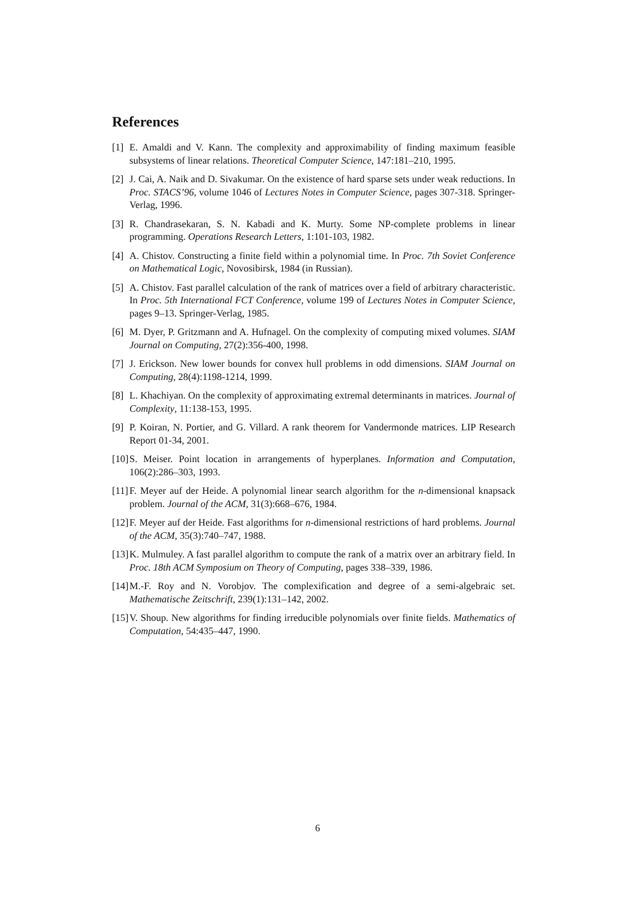References
[1] E. Amaldi and V. Kann. The complexity and approximability of finding maximum feasible subsystems of linear relations. Theoretical Computer Science, 147:181–210, 1995.
[2] J. Cai, A. Naik and D. Sivakumar. On the existence of hard sparse sets under weak reductions. In Proc. STACS’96, volume 1046 of Lectures Notes in Computer Science, pages 307-318. Springer-Verlag, 1996.
[3] R. Chandrasekaran, S. N. Kabadi and K. Murty. Some NP-complete problems in linear programming. Operations Research Letters, 1:101-103, 1982.
[4] A. Chistov. Constructing a finite field within a polynomial time. In Proc. 7th Soviet Conference on Mathematical Logic, Novosibirsk, 1984 (in Russian).
[5] A. Chistov. Fast parallel calculation of the rank of matrices over a field of arbitrary characteristic. In Proc. 5th International FCT Conference, volume 199 of Lectures Notes in Computer Science, pages 9–13. Springer-Verlag, 1985.
[6] M. Dyer, P. Gritzmann and A. Hufnagel. On the complexity of computing mixed volumes. SIAM Journal on Computing, 27(2):356-400, 1998.
[7] J. Erickson. New lower bounds for convex hull problems in odd dimensions. SIAM Journal on Computing, 28(4):1198-1214, 1999.
[8] L. Khachiyan. On the complexity of approximating extremal determinants in matrices. Journal of Complexity, 11:138-153, 1995.
[9] P. Koiran, N. Portier, and G. Villard. A rank theorem for Vandermonde matrices. LIP Research Report 01-34, 2001.
[10] S. Meiser. Point location in arrangements of hyperplanes. Information and Computation, 106(2):286–303, 1993.
[11] F. Meyer auf der Heide. A polynomial linear search algorithm for the n-dimensional knapsack problem. Journal of the ACM, 31(3):668–676, 1984.
[12] F. Meyer auf der Heide. Fast algorithms for n-dimensional restrictions of hard problems. Journal of the ACM, 35(3):740–747, 1988.
[13] K. Mulmuley. A fast parallel algorithm to compute the rank of a matrix over an arbitrary field. In Proc. 18th ACM Symposium on Theory of Computing, pages 338–339, 1986.
[14] M.-F. Roy and N. Vorobjov. The complexification and degree of a semi-algebraic set. Mathematische Zeitschrift, 239(1):131–142, 2002.
[15] V. Shoup. New algorithms for finding irreducible polynomials over finite fields. Mathematics of Computation, 54:435–447, 1990.
6